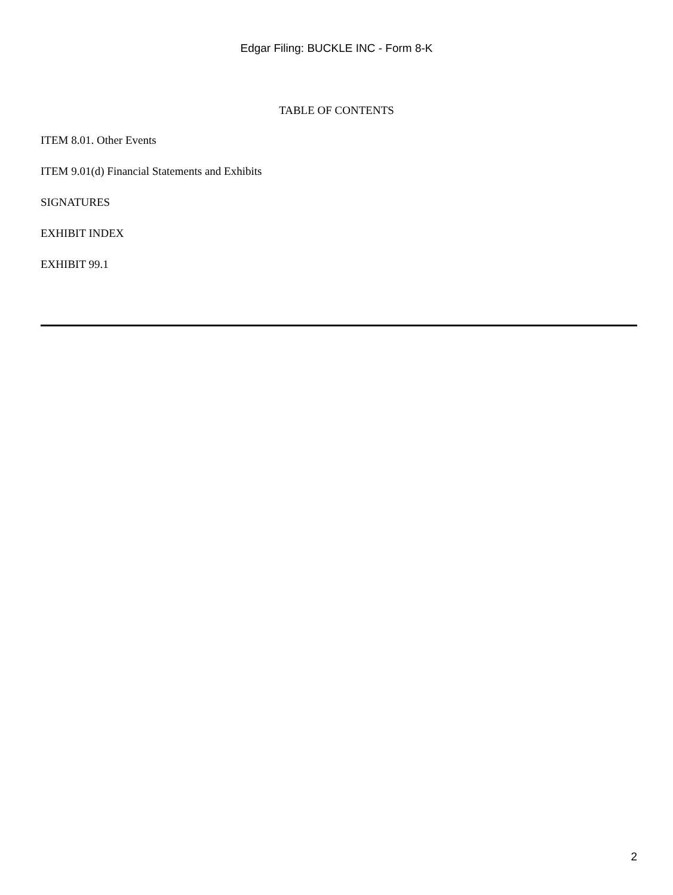Edgar Filing: BUCKLE INC - Form 8-K
TABLE OF CONTENTS
ITEM 8.01. Other Events
ITEM 9.01(d) Financial Statements and Exhibits
SIGNATURES
EXHIBIT INDEX
EXHIBIT 99.1
2